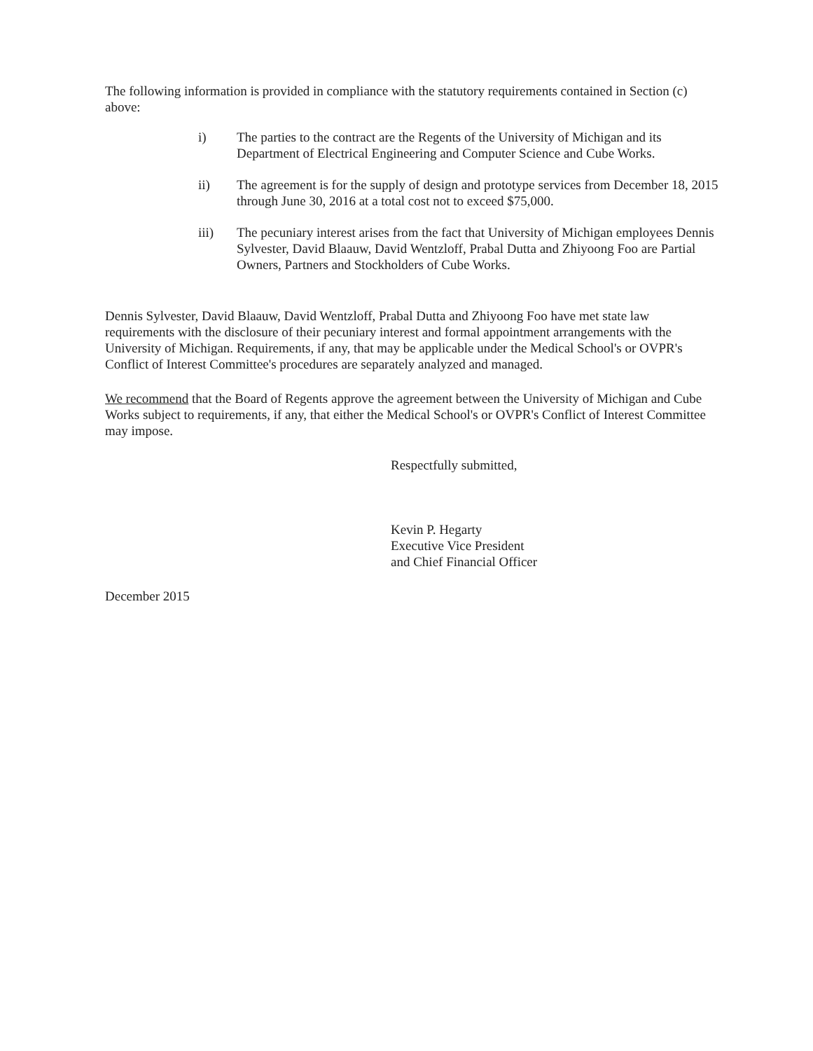The following information is provided in compliance with the statutory requirements contained in Section (c) above:
i) The parties to the contract are the Regents of the University of Michigan and its Department of Electrical Engineering and Computer Science and Cube Works.
ii) The agreement is for the supply of design and prototype services from December 18, 2015 through June 30, 2016 at a total cost not to exceed $75,000.
iii) The pecuniary interest arises from the fact that University of Michigan employees Dennis Sylvester, David Blaauw, David Wentzloff, Prabal Dutta and Zhiyoong Foo are Partial Owners, Partners and Stockholders of Cube Works.
Dennis Sylvester, David Blaauw, David Wentzloff, Prabal Dutta and Zhiyoong Foo have met state law requirements with the disclosure of their pecuniary interest and formal appointment arrangements with the University of Michigan. Requirements, if any, that may be applicable under the Medical School's or OVPR's Conflict of Interest Committee's procedures are separately analyzed and managed.
We recommend that the Board of Regents approve the agreement between the University of Michigan and Cube Works subject to requirements, if any, that either the Medical School's or OVPR's Conflict of Interest Committee may impose.
Respectfully submitted,
Kevin P. Hegarty
Executive Vice President
and Chief Financial Officer
December 2015